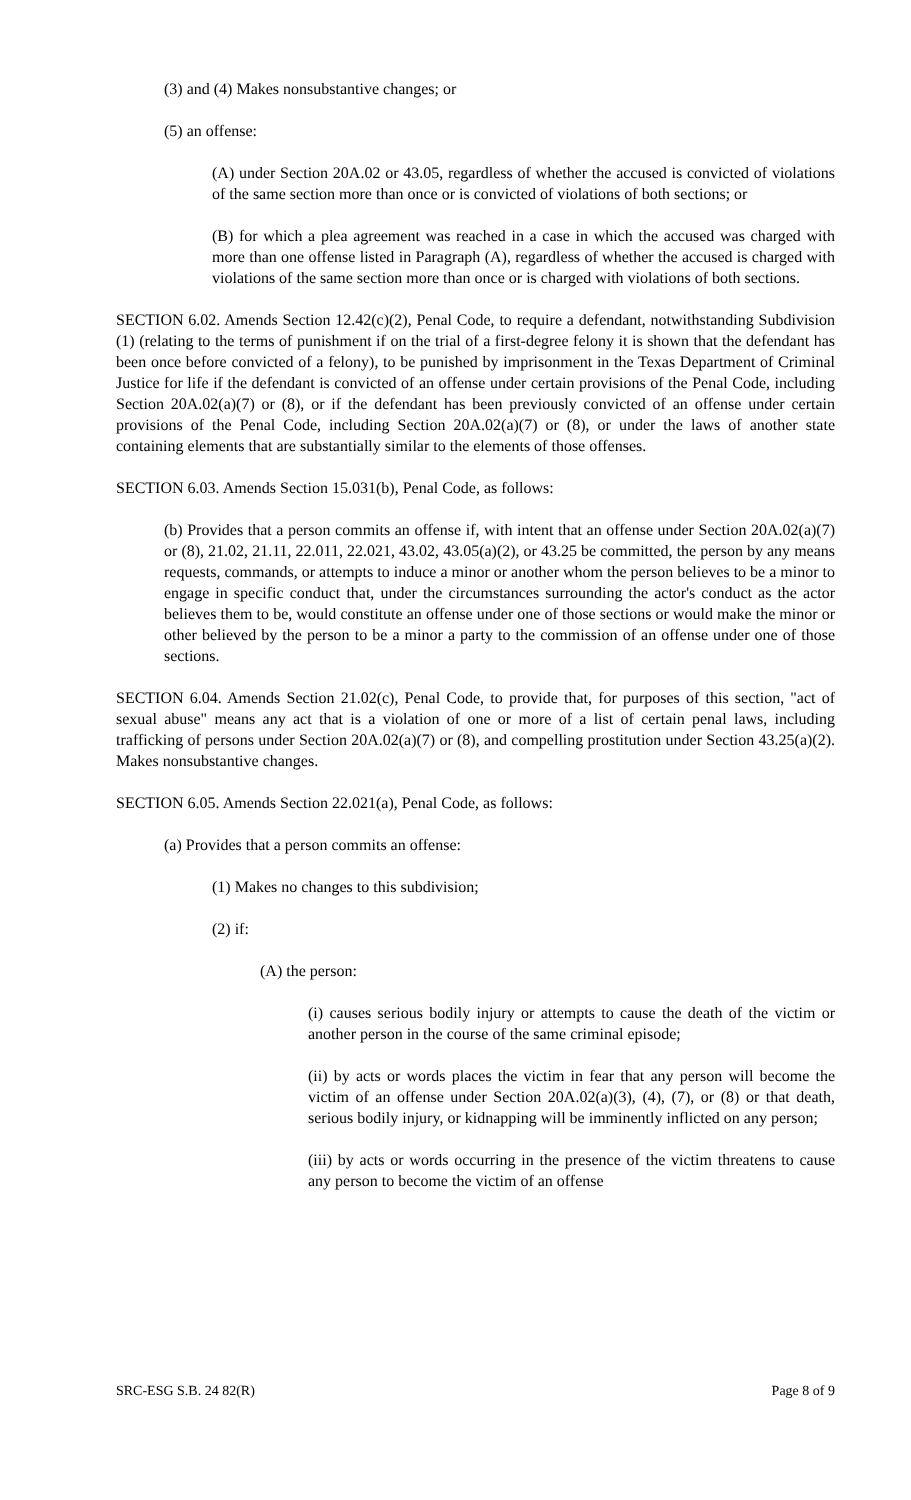(3) and (4) Makes nonsubstantive changes; or
(5) an offense:
(A) under Section 20A.02 or 43.05, regardless of whether the accused is convicted of violations of the same section more than once or is convicted of violations of both sections; or
(B) for which a plea agreement was reached in a case in which the accused was charged with more than one offense listed in Paragraph (A), regardless of whether the accused is charged with violations of the same section more than once or is charged with violations of both sections.
SECTION 6.02. Amends Section 12.42(c)(2), Penal Code, to require a defendant, notwithstanding Subdivision (1) (relating to the terms of punishment if on the trial of a first-degree felony it is shown that the defendant has been once before convicted of a felony), to be punished by imprisonment in the Texas Department of Criminal Justice for life if the defendant is convicted of an offense under certain provisions of the Penal Code, including Section 20A.02(a)(7) or (8), or if the defendant has been previously convicted of an offense under certain provisions of the Penal Code, including Section 20A.02(a)(7) or (8), or under the laws of another state containing elements that are substantially similar to the elements of those offenses.
SECTION 6.03. Amends Section 15.031(b), Penal Code, as follows:
(b) Provides that a person commits an offense if, with intent that an offense under Section 20A.02(a)(7) or (8), 21.02, 21.11, 22.011, 22.021, 43.02, 43.05(a)(2), or 43.25 be committed, the person by any means requests, commands, or attempts to induce a minor or another whom the person believes to be a minor to engage in specific conduct that, under the circumstances surrounding the actor's conduct as the actor believes them to be, would constitute an offense under one of those sections or would make the minor or other believed by the person to be a minor a party to the commission of an offense under one of those sections.
SECTION 6.04. Amends Section 21.02(c), Penal Code, to provide that, for purposes of this section, "act of sexual abuse" means any act that is a violation of one or more of a list of certain penal laws, including trafficking of persons under Section 20A.02(a)(7) or (8), and compelling prostitution under Section 43.25(a)(2). Makes nonsubstantive changes.
SECTION 6.05. Amends Section 22.021(a), Penal Code, as follows:
(a) Provides that a person commits an offense:
(1) Makes no changes to this subdivision;
(2) if:
(A) the person:
(i) causes serious bodily injury or attempts to cause the death of the victim or another person in the course of the same criminal episode;
(ii) by acts or words places the victim in fear that any person will become the victim of an offense under Section 20A.02(a)(3), (4), (7), or (8) or that death, serious bodily injury, or kidnapping will be imminently inflicted on any person;
(iii) by acts or words occurring in the presence of the victim threatens to cause any person to become the victim of an offense
SRC-ESG S.B. 24 82(R) Page 8 of 9